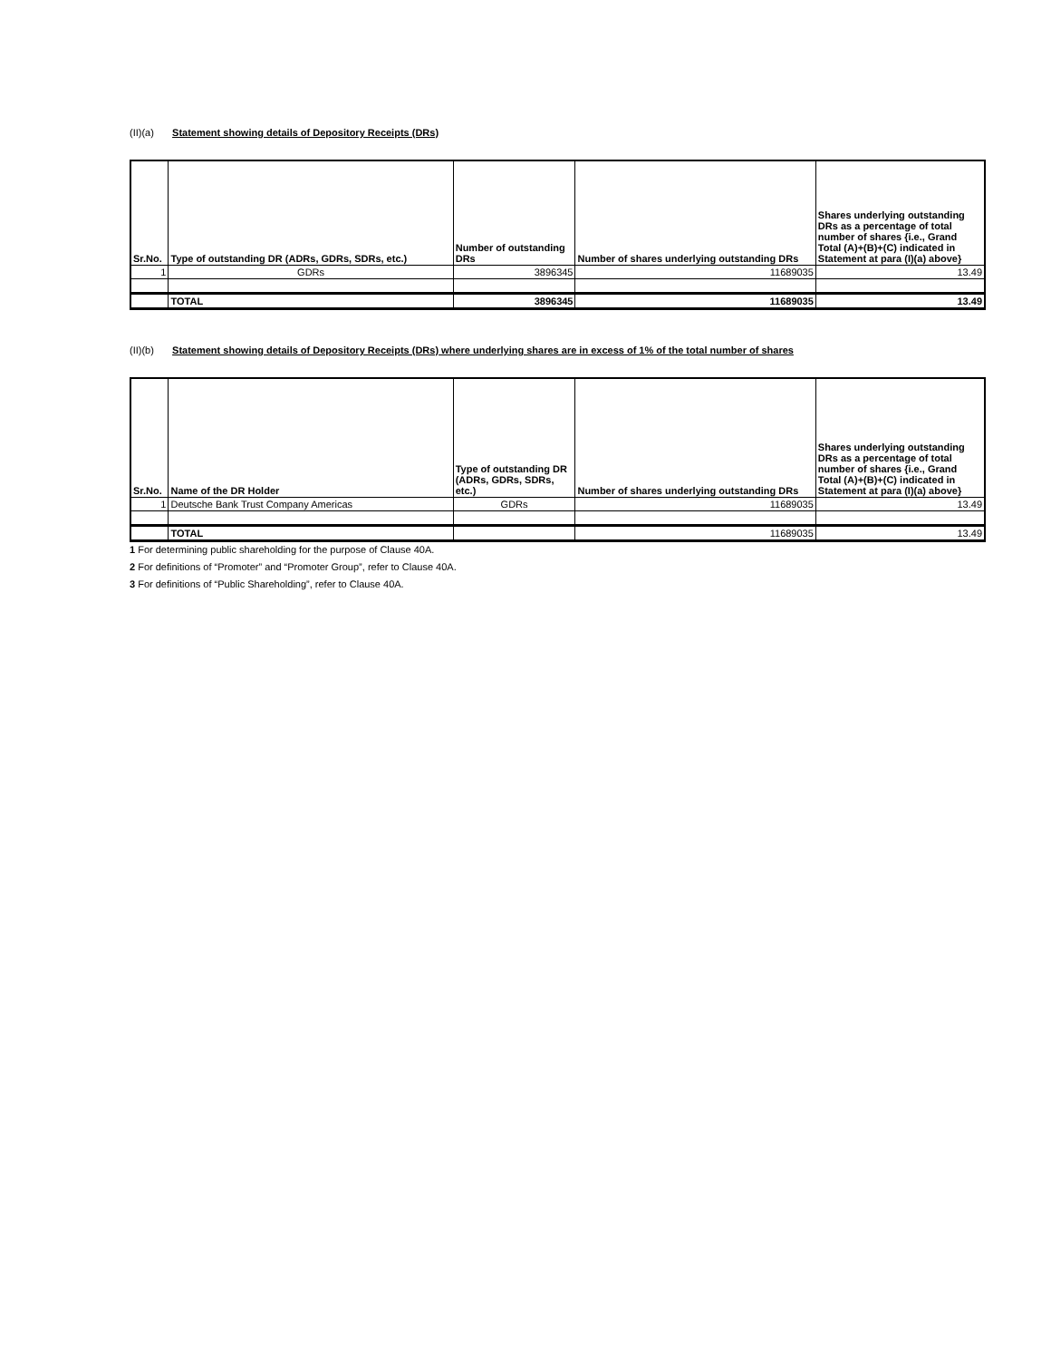(II)(a) Statement showing details of Depository Receipts (DRs)
| Sr.No. | Type of outstanding DR (ADRs, GDRs, SDRs, etc.) | Number of outstanding DRs | Number of shares underlying outstanding DRs | Shares underlying outstanding DRs as a percentage of total number of shares {i.e., Grand Total (A)+(B)+(C) indicated in Statement at para (I)(a) above} |
| --- | --- | --- | --- | --- |
| 1 | GDRs | 3896345 | 11689035 | 13.49 |
| | TOTAL | 3896345 | 11689035 | 13.49 |
(II)(b) Statement showing details of Depository Receipts (DRs) where underlying shares are in excess of 1% of the total number of shares
| Sr.No. | Name of the DR Holder | Type of outstanding DR (ADRs, GDRs, SDRs, etc.) | Number of shares underlying outstanding DRs | Shares underlying outstanding DRs as a percentage of total number of shares {i.e., Grand Total (A)+(B)+(C) indicated in Statement at para (I)(a) above} |
| --- | --- | --- | --- | --- |
| 1 | Deutsche Bank Trust Company Americas | GDRs | 11689035 | 13.49 |
| | TOTAL | | 11689035 | 13.49 |
1 For determining public shareholding for the purpose of Clause 40A.
2 For definitions of “Promoter” and “Promoter Group”, refer to Clause 40A.
3 For definitions of “Public Shareholding”, refer to Clause 40A.